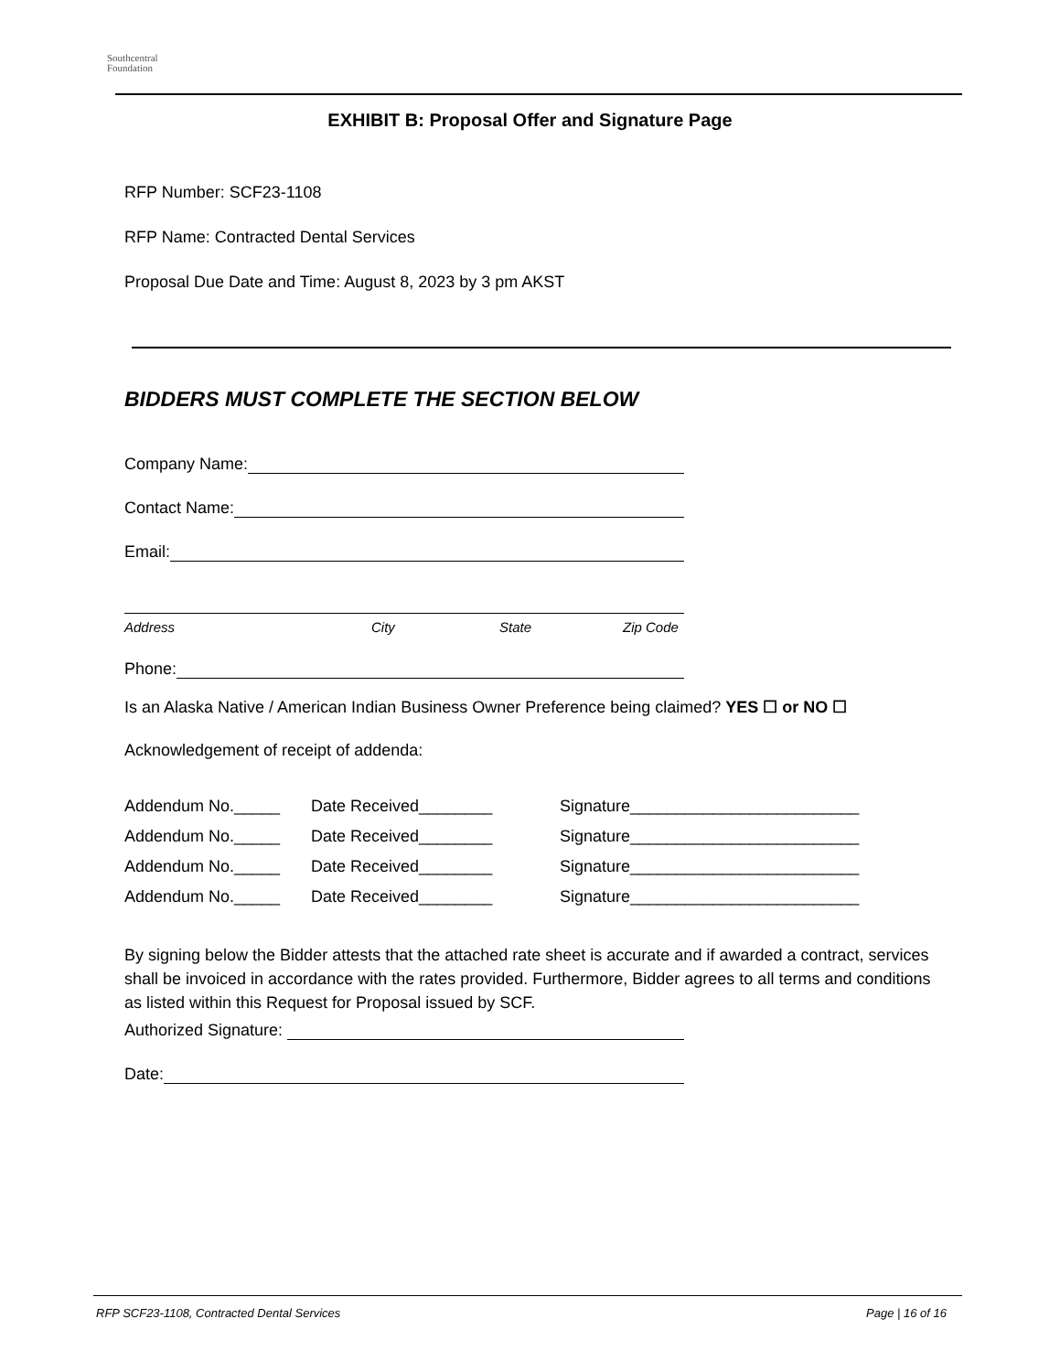Southcentral
Foundation
EXHIBIT B: Proposal Offer and Signature Page
RFP Number: SCF23-1108
RFP Name: Contracted Dental Services
Proposal Due Date and Time: August 8, 2023 by 3 pm AKST
BIDDERS MUST COMPLETE THE SECTION BELOW
Company Name:
Contact Name:
Email:
Address City State Zip Code
Phone:
Is an Alaska Native / American Indian Business Owner Preference being claimed? YES ☐ or NO ☐
Acknowledgement of receipt of addenda:
Addendum No._____ Date Received________ Signature_________________________
Addendum No._____ Date Received________ Signature_________________________
Addendum No._____ Date Received________ Signature_________________________
Addendum No._____ Date Received________ Signature_________________________
By signing below the Bidder attests that the attached rate sheet is accurate and if awarded a contract, services shall be invoiced in accordance with the rates provided. Furthermore, Bidder agrees to all terms and conditions as listed within this Request for Proposal issued by SCF.
Authorized Signature:
Date:
RFP SCF23-1108, Contracted Dental Services Page | 16 of 16